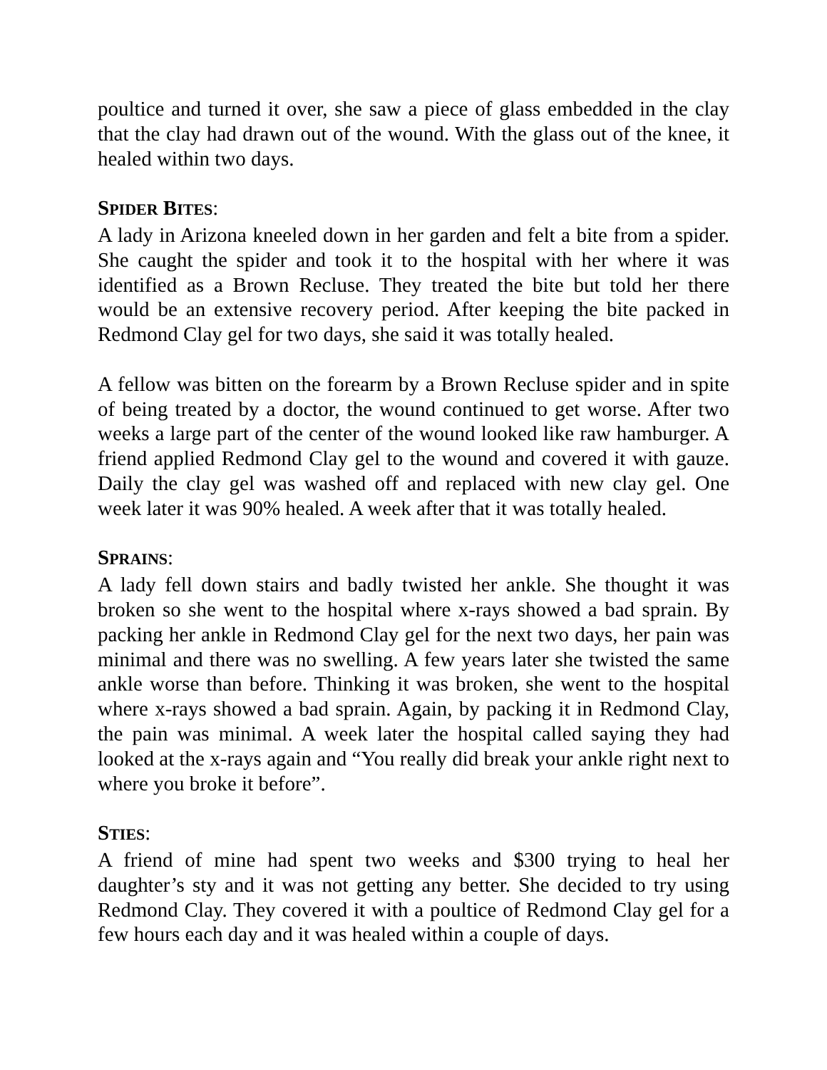poultice and turned it over, she saw a piece of glass embedded in the clay that the clay had drawn out of the wound. With the glass out of the knee, it healed within two days.
SPIDER BITES:
A lady in Arizona kneeled down in her garden and felt a bite from a spider. She caught the spider and took it to the hospital with her where it was identified as a Brown Recluse. They treated the bite but told her there would be an extensive recovery period. After keeping the bite packed in Redmond Clay gel for two days, she said it was totally healed.
A fellow was bitten on the forearm by a Brown Recluse spider and in spite of being treated by a doctor, the wound continued to get worse. After two weeks a large part of the center of the wound looked like raw hamburger. A friend applied Redmond Clay gel to the wound and covered it with gauze. Daily the clay gel was washed off and replaced with new clay gel. One week later it was 90% healed. A week after that it was totally healed.
SPRAINS:
A lady fell down stairs and badly twisted her ankle. She thought it was broken so she went to the hospital where x-rays showed a bad sprain. By packing her ankle in Redmond Clay gel for the next two days, her pain was minimal and there was no swelling. A few years later she twisted the same ankle worse than before. Thinking it was broken, she went to the hospital where x-rays showed a bad sprain. Again, by packing it in Redmond Clay, the pain was minimal. A week later the hospital called saying they had looked at the x-rays again and “You really did break your ankle right next to where you broke it before”.
STIES:
A friend of mine had spent two weeks and $300 trying to heal her daughter’s sty and it was not getting any better. She decided to try using Redmond Clay. They covered it with a poultice of Redmond Clay gel for a few hours each day and it was healed within a couple of days.